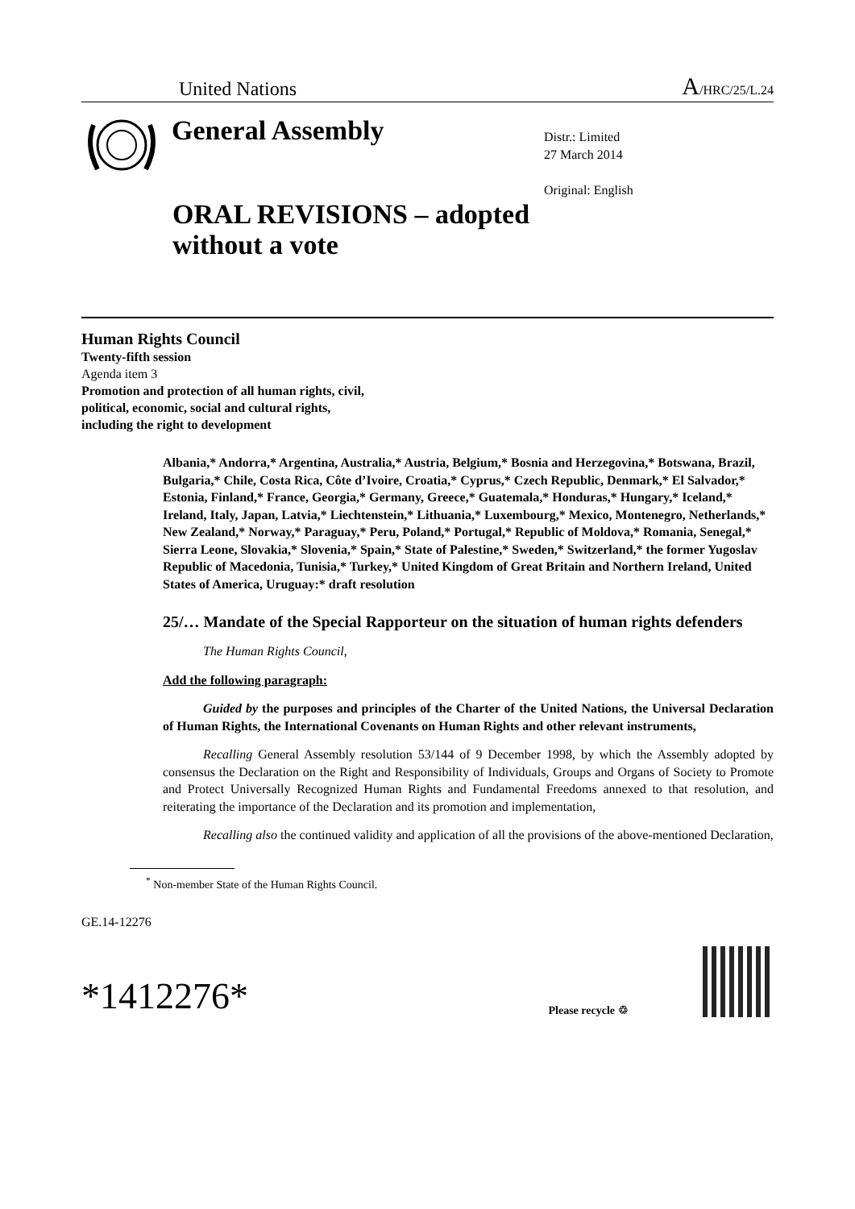United Nations A/HRC/25/L.24
General Assembly
Distr.: Limited
27 March 2014
Original: English
ORAL REVISIONS – adopted
without a vote
Human Rights Council
Twenty-fifth session
Agenda item 3
Promotion and protection of all human rights, civil,
political, economic, social and cultural rights,
including the right to development
Albania,* Andorra,* Argentina, Australia,* Austria, Belgium,* Bosnia and Herzegovina,* Botswana, Brazil, Bulgaria,* Chile, Costa Rica, Côte d’Ivoire, Croatia,* Cyprus,* Czech Republic, Denmark,* El Salvador,* Estonia, Finland,* France, Georgia,* Germany, Greece,* Guatemala,* Honduras,* Hungary,* Iceland,* Ireland, Italy, Japan, Latvia,* Liechtenstein,* Lithuania,* Luxembourg,* Mexico, Montenegro, Netherlands,* New Zealand,* Norway,* Paraguay,* Peru, Poland,* Portugal,* Republic of Moldova,* Romania, Senegal,* Sierra Leone, Slovakia,* Slovenia,* Spain,* State of Palestine,* Sweden,* Switzerland,* the former Yugoslav Republic of Macedonia, Tunisia,* Turkey,* United Kingdom of Great Britain and Northern Ireland, United States of America, Uruguay:* draft resolution
25/… Mandate of the Special Rapporteur on the situation of human rights defenders
The Human Rights Council,
Add the following paragraph:
Guided by the purposes and principles of the Charter of the United Nations, the Universal Declaration of Human Rights, the International Covenants on Human Rights and other relevant instruments,
Recalling General Assembly resolution 53/144 of 9 December 1998, by which the Assembly adopted by consensus the Declaration on the Right and Responsibility of Individuals, Groups and Organs of Society to Promote and Protect Universally Recognized Human Rights and Fundamental Freedoms annexed to that resolution, and reiterating the importance of the Declaration and its promotion and implementation,
Recalling also the continued validity and application of all the provisions of the above-mentioned Declaration,
<sup>*</sup> Non-member State of the Human Rights Council.
GE.14-12276
*1412276* Please recycle ♲